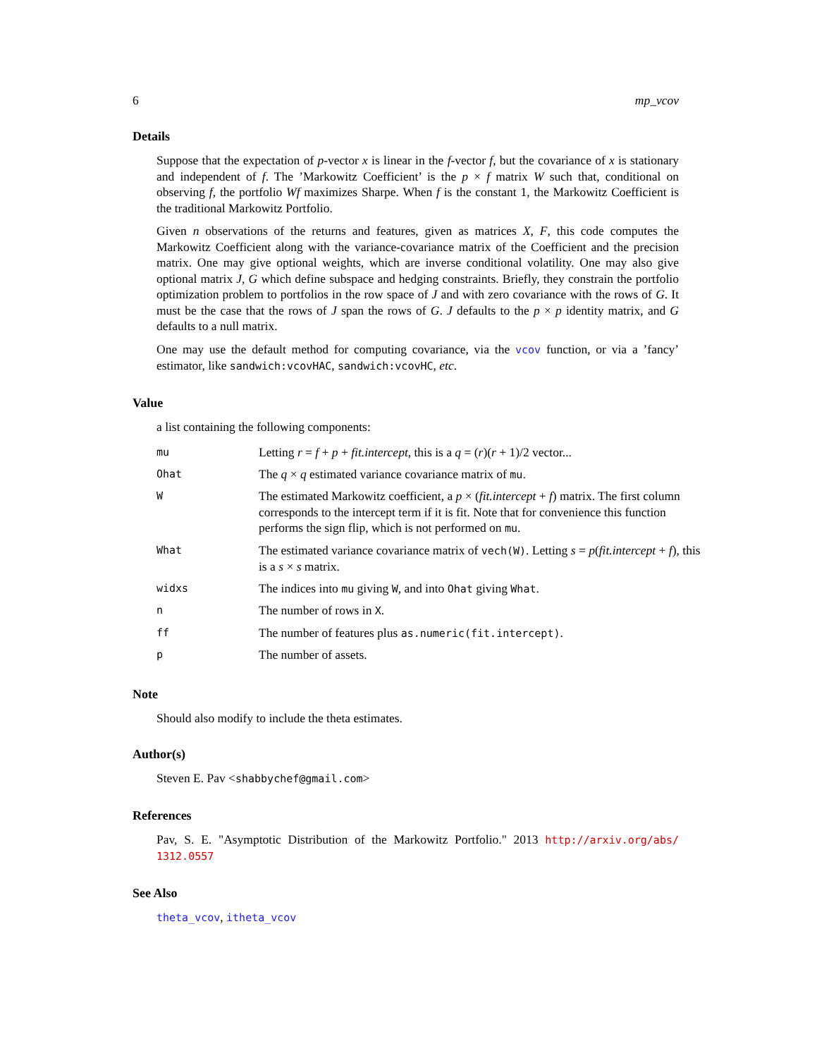6 mp_vcov
Details
Suppose that the expectation of p-vector x is linear in the f-vector f, but the covariance of x is stationary and independent of f. The ’Markowitz Coefficient’ is the p × f matrix W such that, conditional on observing f, the portfolio Wf maximizes Sharpe. When f is the constant 1, the Markowitz Coefficient is the traditional Markowitz Portfolio.
Given n observations of the returns and features, given as matrices X, F, this code computes the Markowitz Coefficient along with the variance-covariance matrix of the Coefficient and the precision matrix. One may give optional weights, which are inverse conditional volatility. One may also give optional matrix J, G which define subspace and hedging constraints. Briefly, they constrain the portfolio optimization problem to portfolios in the row space of J and with zero covariance with the rows of G. It must be the case that the rows of J span the rows of G. J defaults to the p × p identity matrix, and G defaults to a null matrix.
One may use the default method for computing covariance, via the vcov function, or via a ’fancy’ estimator, like sandwich:vcovHAC, sandwich:vcovHC, etc.
Value
a list containing the following components:
| mu | Letting r = f + p + fit.intercept , this is a q = ( r )( r + 1)/2 vector... |
| Ohat | The q × q estimated variance covariance matrix of mu . |
| W | The estimated Markowitz coefficient, a p × ( fit.intercept + f ) matrix. The first column corresponds to the intercept term if it is fit. Note that for convenience this function performs the sign flip, which is not performed on mu . |
| What | The estimated variance covariance matrix of vech(W) . Letting s = p ( fit.intercept + f ), this is a s × s matrix. |
| widxs | The indices into mu giving W , and into Ohat giving What . |
| n | The number of rows in X . |
| ff | The number of features plus as.numeric(fit.intercept) . |
| p | The number of assets. |
Note
Should also modify to include the theta estimates.
Author(s)
Steven E. Pav <shabbychef@gmail.com>
References
Pav, S. E. "Asymptotic Distribution of the Markowitz Portfolio." 2013 http://arxiv.org/abs/ 1312.0557
See Also
theta_vcov, itheta_vcov